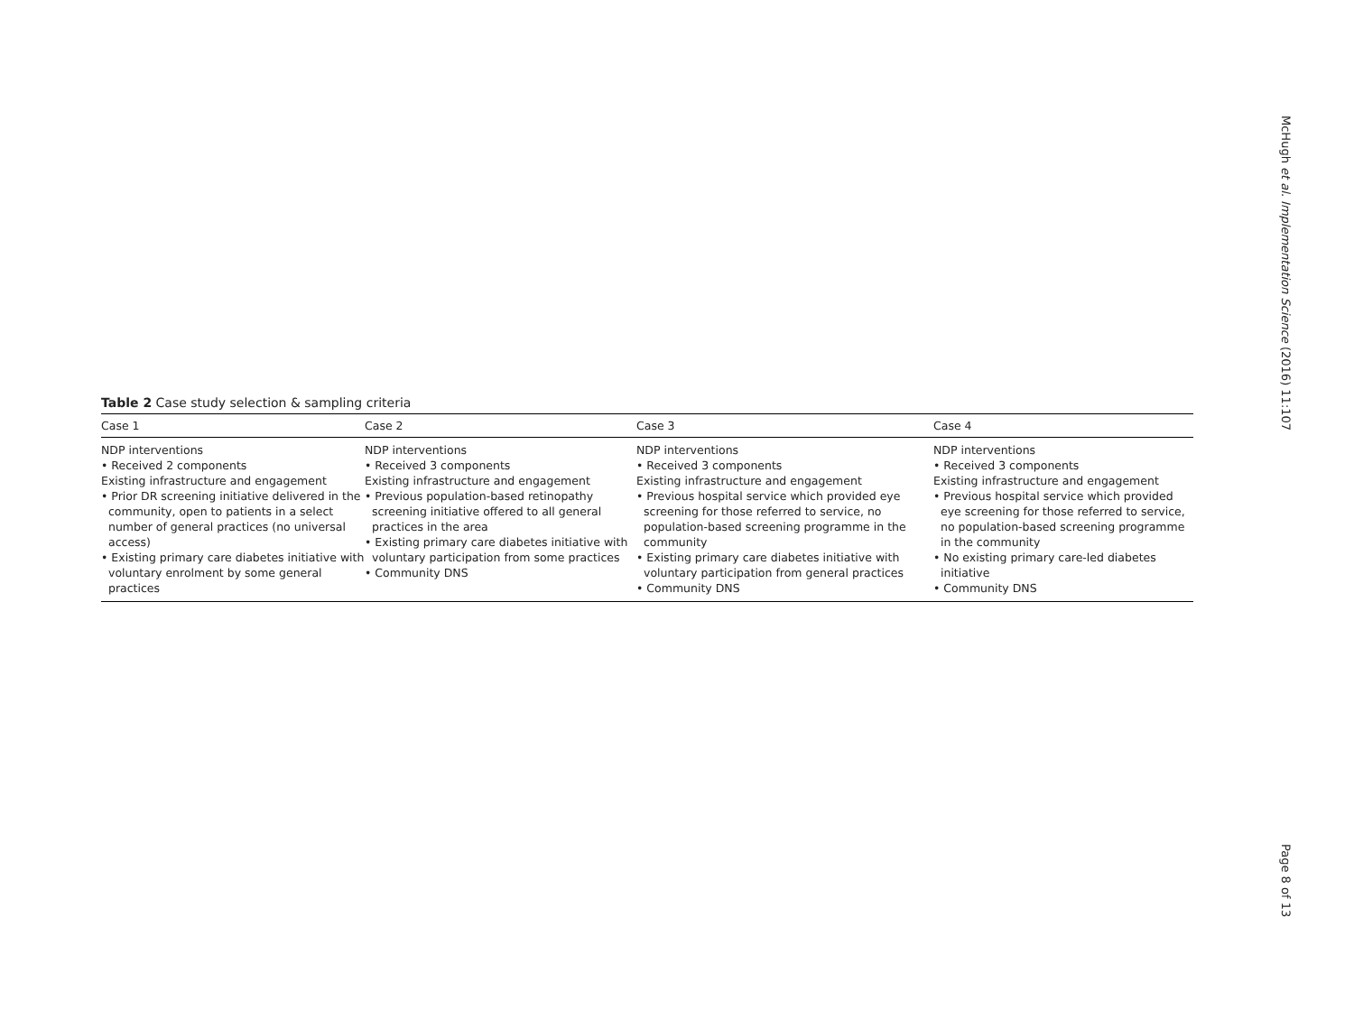McHugh et al. Implementation Science (2016) 11:107
Table 2 Case study selection & sampling criteria
| Case 1 | Case 2 | Case 3 | Case 4 |
| --- | --- | --- | --- |
| NDP interventions • Received 2 components Existing infrastructure and engagement • Prior DR screening initiative delivered in the community, open to patients in a select number of general practices (no universal access) • Existing primary care diabetes initiative with voluntary enrolment by some general practices | NDP interventions • Received 3 components Existing infrastructure and engagement • Previous population-based retinopathy screening initiative offered to all general practices in the area • Existing primary care diabetes initiative with voluntary participation from some practices • Community DNS | NDP interventions • Received 3 components Existing infrastructure and engagement • Previous hospital service which provided eye screening for those referred to service, no population-based screening programme in the community • Existing primary care diabetes initiative with voluntary participation from general practices • Community DNS | NDP interventions • Received 3 components Existing infrastructure and engagement • Previous hospital service which provided eye screening for those referred to service, no population-based screening programme in the community • No existing primary care-led diabetes initiative • Community DNS |
Page 8 of 13